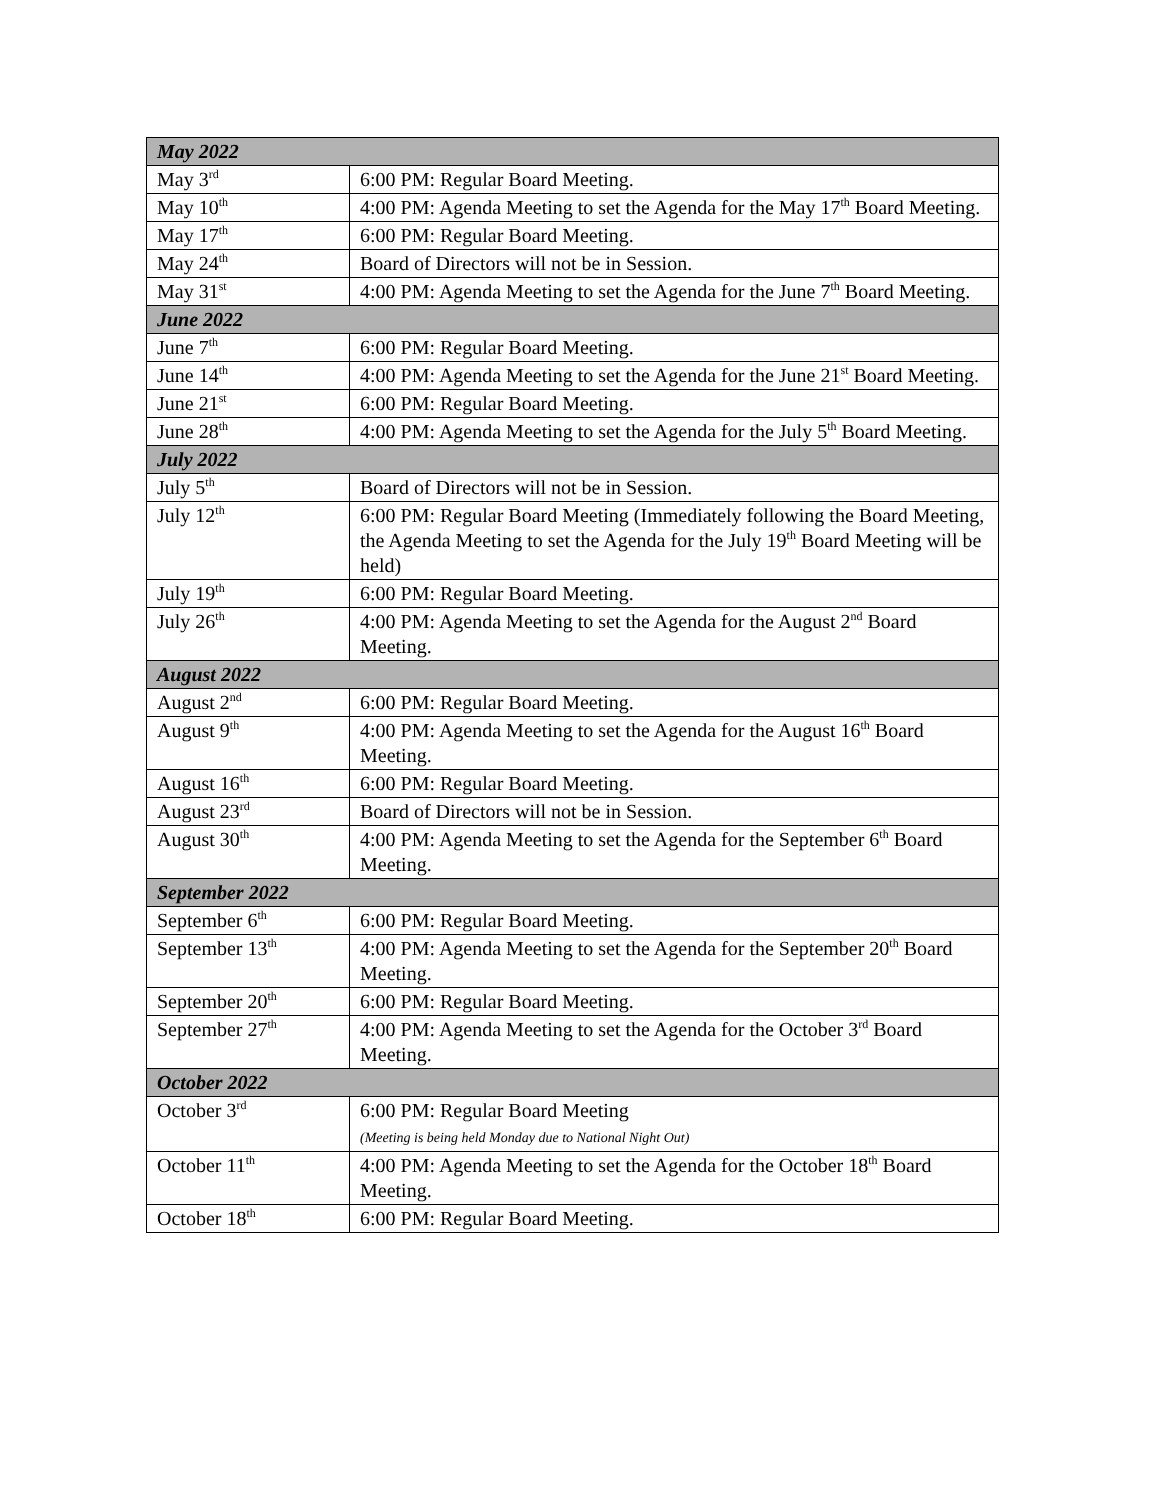| May 2022 | |
| May 3<sup>rd</sup> | 6:00 PM: Regular Board Meeting. |
| May 10<sup>th</sup> | 4:00 PM: Agenda Meeting to set the Agenda for the May 17<sup>th</sup> Board Meeting. |
| May 17<sup>th</sup> | 6:00 PM: Regular Board Meeting. |
| May 24<sup>th</sup> | Board of Directors will not be in Session. |
| May 31<sup>st</sup> | 4:00 PM: Agenda Meeting to set the Agenda for the June 7<sup>th</sup> Board Meeting. |
| June 2022 | |
| June 7<sup>th</sup> | 6:00 PM: Regular Board Meeting. |
| June 14<sup>th</sup> | 4:00 PM: Agenda Meeting to set the Agenda for the June 21<sup>st</sup> Board Meeting. |
| June 21<sup>st</sup> | 6:00 PM: Regular Board Meeting. |
| June 28<sup>th</sup> | 4:00 PM: Agenda Meeting to set the Agenda for the July 5<sup>th</sup> Board Meeting. |
| July 2022 | |
| July 5<sup>th</sup> | Board of Directors will not be in Session. |
| July 12<sup>th</sup> | 6:00 PM: Regular Board Meeting (Immediately following the Board Meeting, the Agenda Meeting to set the Agenda for the July 19<sup>th</sup> Board Meeting will be held) |
| July 19<sup>th</sup> | 6:00 PM: Regular Board Meeting. |
| July 26<sup>th</sup> | 4:00 PM: Agenda Meeting to set the Agenda for the August 2<sup>nd</sup> Board Meeting. |
| August 2022 | |
| August 2<sup>nd</sup> | 6:00 PM: Regular Board Meeting. |
| August 9<sup>th</sup> | 4:00 PM: Agenda Meeting to set the Agenda for the August 16<sup>th</sup> Board Meeting. |
| August 16<sup>th</sup> | 6:00 PM: Regular Board Meeting. |
| August 23<sup>rd</sup> | Board of Directors will not be in Session. |
| August 30<sup>th</sup> | 4:00 PM: Agenda Meeting to set the Agenda for the September 6<sup>th</sup> Board Meeting. |
| September 2022 | |
| September 6<sup>th</sup> | 6:00 PM: Regular Board Meeting. |
| September 13<sup>th</sup> | 4:00 PM: Agenda Meeting to set the Agenda for the September 20<sup>th</sup> Board Meeting. |
| September 20<sup>th</sup> | 6:00 PM: Regular Board Meeting. |
| September 27<sup>th</sup> | 4:00 PM: Agenda Meeting to set the Agenda for the October 3<sup>rd</sup> Board Meeting. |
| October 2022 | |
| October 3<sup>rd</sup> | 6:00 PM: Regular Board Meeting (Meeting is being held Monday due to National Night Out) |
| October 11<sup>th</sup> | 4:00 PM: Agenda Meeting to set the Agenda for the October 18<sup>th</sup> Board Meeting. |
| October 18<sup>th</sup> | 6:00 PM: Regular Board Meeting. |